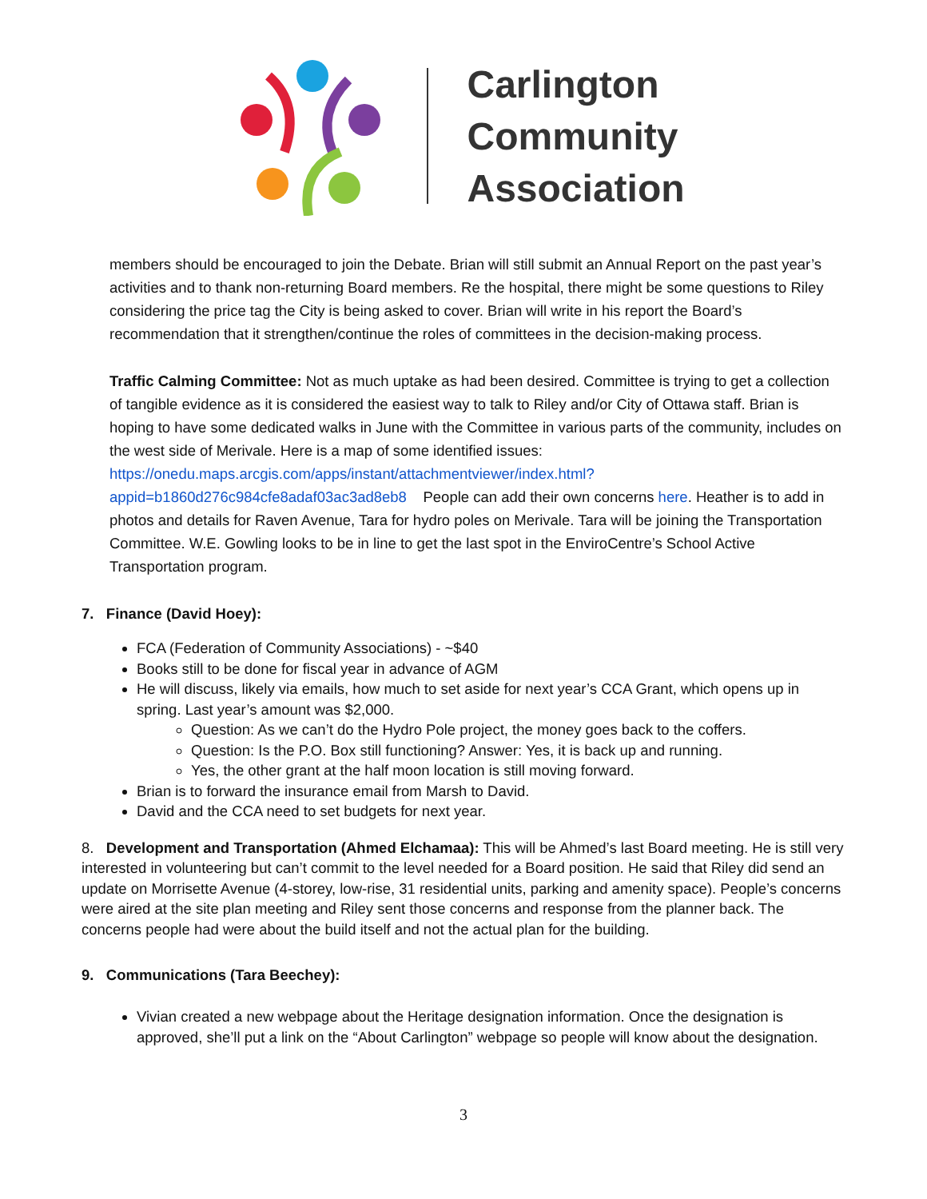Carlington
Community
Association
members should be encouraged to join the Debate. Brian will still submit an Annual Report on the past year’s activities and to thank non-returning Board members. Re the hospital, there might be some questions to Riley considering the price tag the City is being asked to cover. Brian will write in his report the Board’s recommendation that it strengthen/continue the roles of committees in the decision-making process.
Traffic Calming Committee: Not as much uptake as had been desired. Committee is trying to get a collection of tangible evidence as it is considered the easiest way to talk to Riley and/or City of Ottawa staff. Brian is hoping to have some dedicated walks in June with the Committee in various parts of the community, includes on the west side of Merivale. Here is a map of some identified issues: https://onedu.maps.arcgis.com/apps/instant/attachmentviewer/index.html?appid=b1860d276c984cfe8adaf03ac3ad8eb8 People can add their own concerns here. Heather is to add in photos and details for Raven Avenue, Tara for hydro poles on Merivale. Tara will be joining the Transportation Committee. W.E. Gowling looks to be in line to get the last spot in the EnviroCentre’s School Active Transportation program.
7. Finance (David Hoey):
FCA (Federation of Community Associations) - ~$40
Books still to be done for fiscal year in advance of AGM
He will discuss, likely via emails, how much to set aside for next year’s CCA Grant, which opens up in spring. Last year’s amount was $2,000.
Question: As we can’t do the Hydro Pole project, the money goes back to the coffers.
Question: Is the P.O. Box still functioning? Answer: Yes, it is back up and running.
Yes, the other grant at the half moon location is still moving forward.
Brian is to forward the insurance email from Marsh to David.
David and the CCA need to set budgets for next year.
8. Development and Transportation (Ahmed Elchamaa): This will be Ahmed’s last Board meeting. He is still very interested in volunteering but can’t commit to the level needed for a Board position. He said that Riley did send an update on Morrisette Avenue (4-storey, low-rise, 31 residential units, parking and amenity space). People’s concerns were aired at the site plan meeting and Riley sent those concerns and response from the planner back. The concerns people had were about the build itself and not the actual plan for the building.
9. Communications (Tara Beechey):
Vivian created a new webpage about the Heritage designation information. Once the designation is approved, she’ll put a link on the “About Carlington” webpage so people will know about the designation.
3